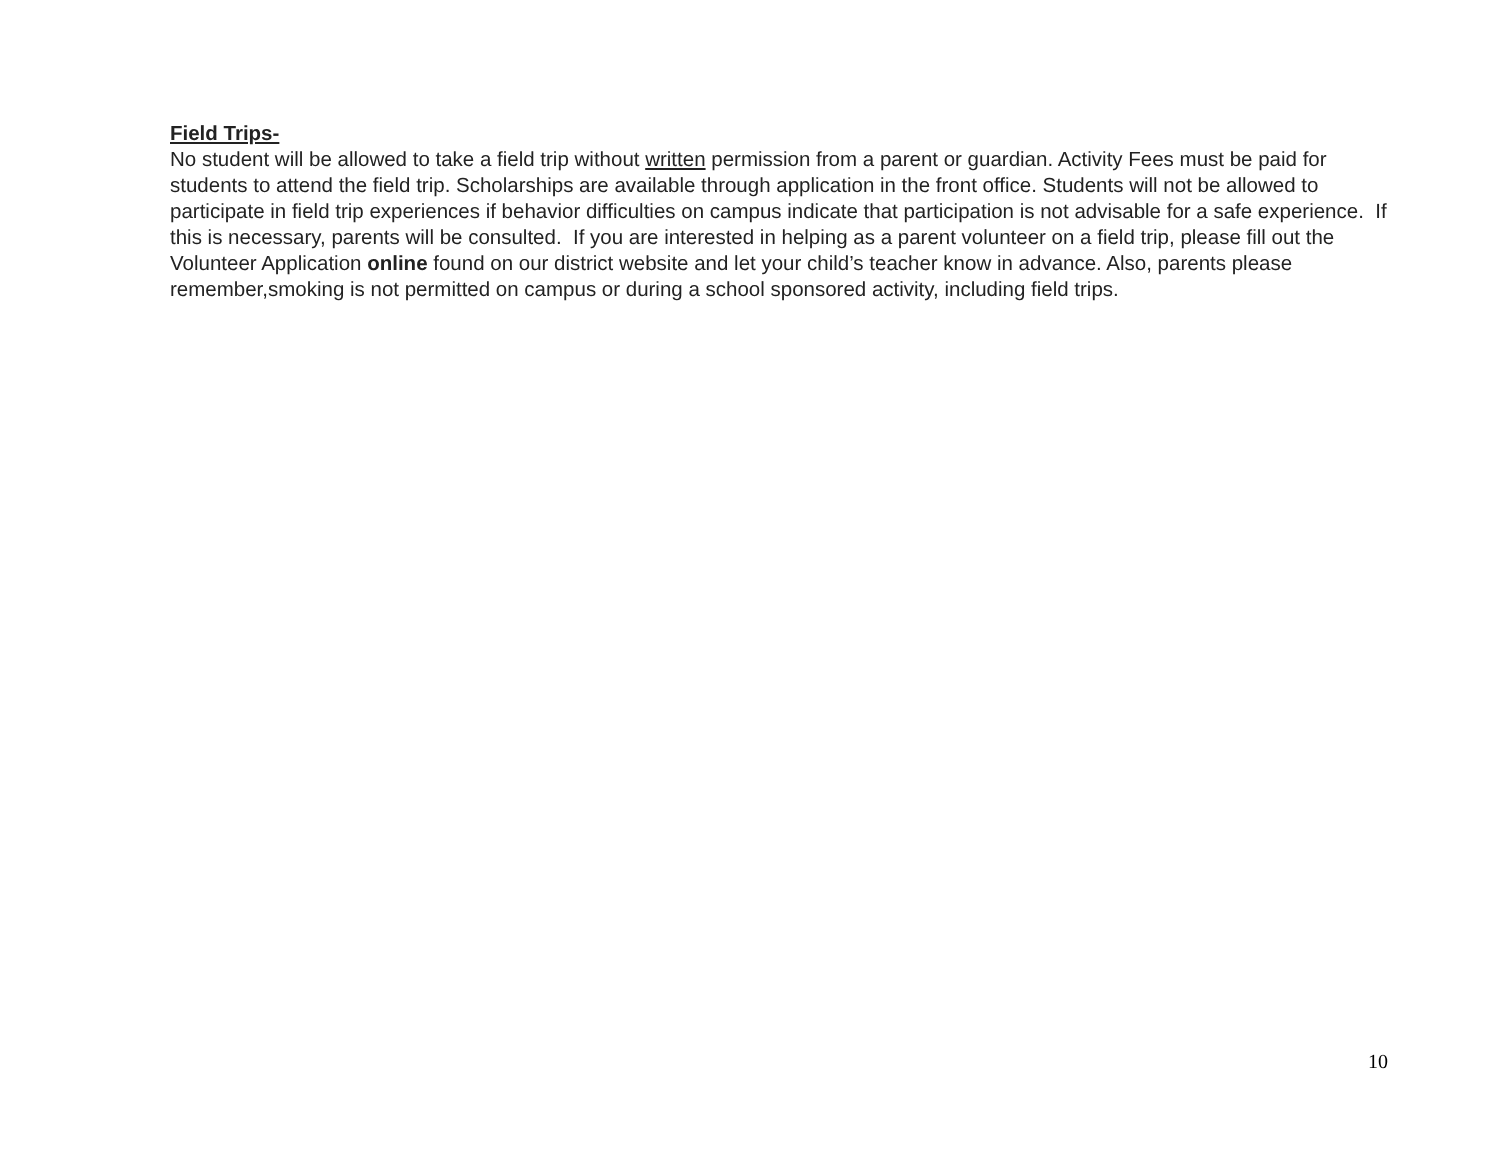Field Trips-
No student will be allowed to take a field trip without written permission from a parent or guardian. Activity Fees must be paid for students to attend the field trip. Scholarships are available through application in the front office. Students will not be allowed to participate in field trip experiences if behavior difficulties on campus indicate that participation is not advisable for a safe experience. If this is necessary, parents will be consulted. If you are interested in helping as a parent volunteer on a field trip, please fill out the Volunteer Application online found on our district website and let your child’s teacher know in advance. Also, parents please remember,smoking is not permitted on campus or during a school sponsored activity, including field trips.
10